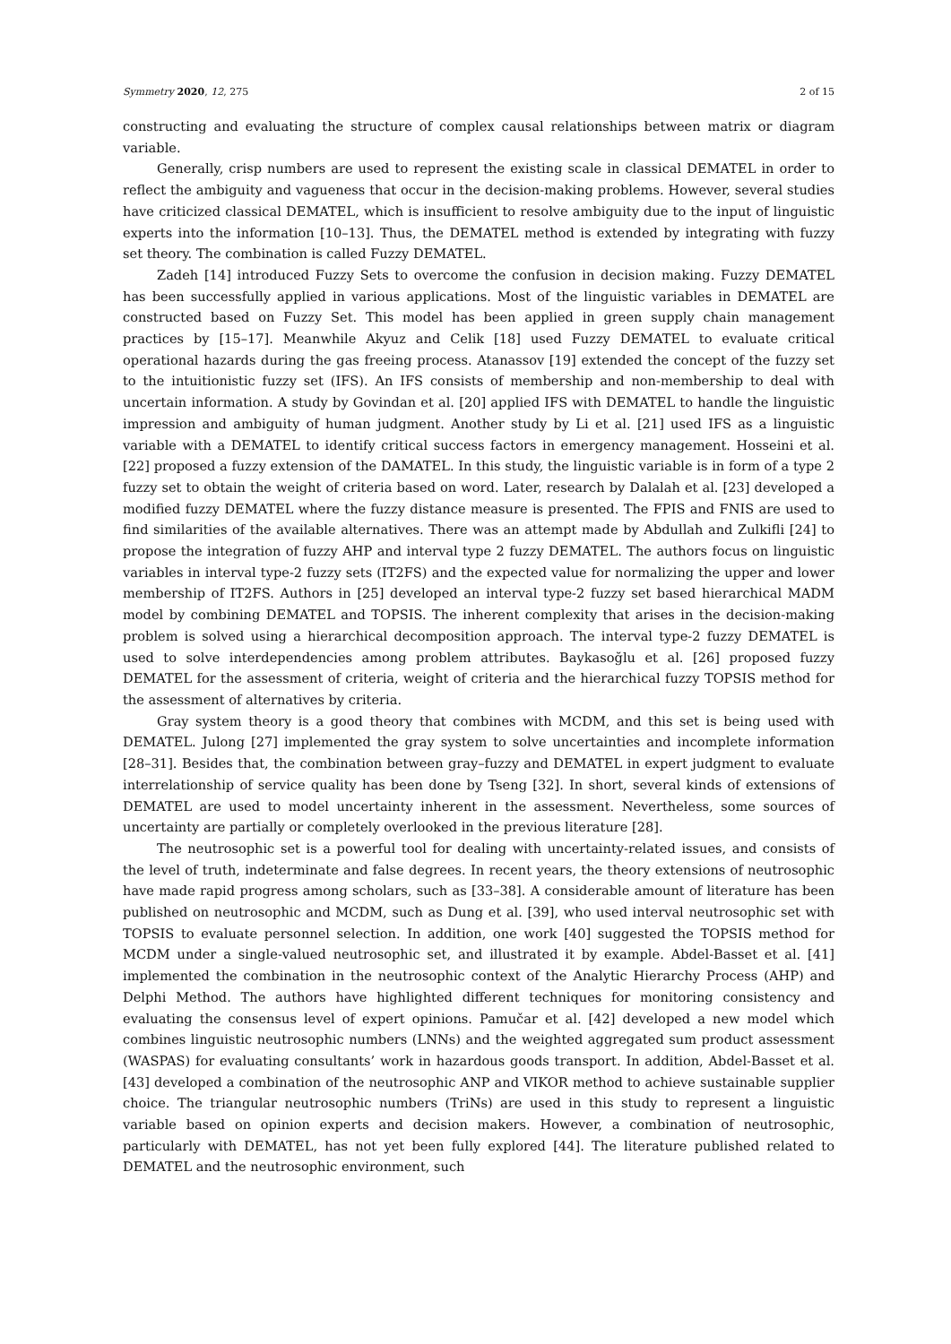Symmetry 2020, 12, 275 2 of 15
constructing and evaluating the structure of complex causal relationships between matrix or diagram variable.
Generally, crisp numbers are used to represent the existing scale in classical DEMATEL in order to reflect the ambiguity and vagueness that occur in the decision-making problems. However, several studies have criticized classical DEMATEL, which is insufficient to resolve ambiguity due to the input of linguistic experts into the information [10–13]. Thus, the DEMATEL method is extended by integrating with fuzzy set theory. The combination is called Fuzzy DEMATEL.
Zadeh [14] introduced Fuzzy Sets to overcome the confusion in decision making. Fuzzy DEMATEL has been successfully applied in various applications. Most of the linguistic variables in DEMATEL are constructed based on Fuzzy Set. This model has been applied in green supply chain management practices by [15–17]. Meanwhile Akyuz and Celik [18] used Fuzzy DEMATEL to evaluate critical operational hazards during the gas freeing process. Atanassov [19] extended the concept of the fuzzy set to the intuitionistic fuzzy set (IFS). An IFS consists of membership and non-membership to deal with uncertain information. A study by Govindan et al. [20] applied IFS with DEMATEL to handle the linguistic impression and ambiguity of human judgment. Another study by Li et al. [21] used IFS as a linguistic variable with a DEMATEL to identify critical success factors in emergency management. Hosseini et al. [22] proposed a fuzzy extension of the DAMATEL. In this study, the linguistic variable is in form of a type 2 fuzzy set to obtain the weight of criteria based on word. Later, research by Dalalah et al. [23] developed a modified fuzzy DEMATEL where the fuzzy distance measure is presented. The FPIS and FNIS are used to find similarities of the available alternatives. There was an attempt made by Abdullah and Zulkifli [24] to propose the integration of fuzzy AHP and interval type 2 fuzzy DEMATEL. The authors focus on linguistic variables in interval type-2 fuzzy sets (IT2FS) and the expected value for normalizing the upper and lower membership of IT2FS. Authors in [25] developed an interval type-2 fuzzy set based hierarchical MADM model by combining DEMATEL and TOPSIS. The inherent complexity that arises in the decision-making problem is solved using a hierarchical decomposition approach. The interval type-2 fuzzy DEMATEL is used to solve interdependencies among problem attributes. Baykasoğlu et al. [26] proposed fuzzy DEMATEL for the assessment of criteria, weight of criteria and the hierarchical fuzzy TOPSIS method for the assessment of alternatives by criteria.
Gray system theory is a good theory that combines with MCDM, and this set is being used with DEMATEL. Julong [27] implemented the gray system to solve uncertainties and incomplete information [28–31]. Besides that, the combination between gray–fuzzy and DEMATEL in expert judgment to evaluate interrelationship of service quality has been done by Tseng [32]. In short, several kinds of extensions of DEMATEL are used to model uncertainty inherent in the assessment. Nevertheless, some sources of uncertainty are partially or completely overlooked in the previous literature [28].
The neutrosophic set is a powerful tool for dealing with uncertainty-related issues, and consists of the level of truth, indeterminate and false degrees. In recent years, the theory extensions of neutrosophic have made rapid progress among scholars, such as [33–38]. A considerable amount of literature has been published on neutrosophic and MCDM, such as Dung et al. [39], who used interval neutrosophic set with TOPSIS to evaluate personnel selection. In addition, one work [40] suggested the TOPSIS method for MCDM under a single-valued neutrosophic set, and illustrated it by example. Abdel-Basset et al. [41] implemented the combination in the neutrosophic context of the Analytic Hierarchy Process (AHP) and Delphi Method. The authors have highlighted different techniques for monitoring consistency and evaluating the consensus level of expert opinions. Pamučar et al. [42] developed a new model which combines linguistic neutrosophic numbers (LNNs) and the weighted aggregated sum product assessment (WASPAS) for evaluating consultants’ work in hazardous goods transport. In addition, Abdel-Basset et al. [43] developed a combination of the neutrosophic ANP and VIKOR method to achieve sustainable supplier choice. The triangular neutrosophic numbers (TriNs) are used in this study to represent a linguistic variable based on opinion experts and decision makers. However, a combination of neutrosophic, particularly with DEMATEL, has not yet been fully explored [44]. The literature published related to DEMATEL and the neutrosophic environment, such